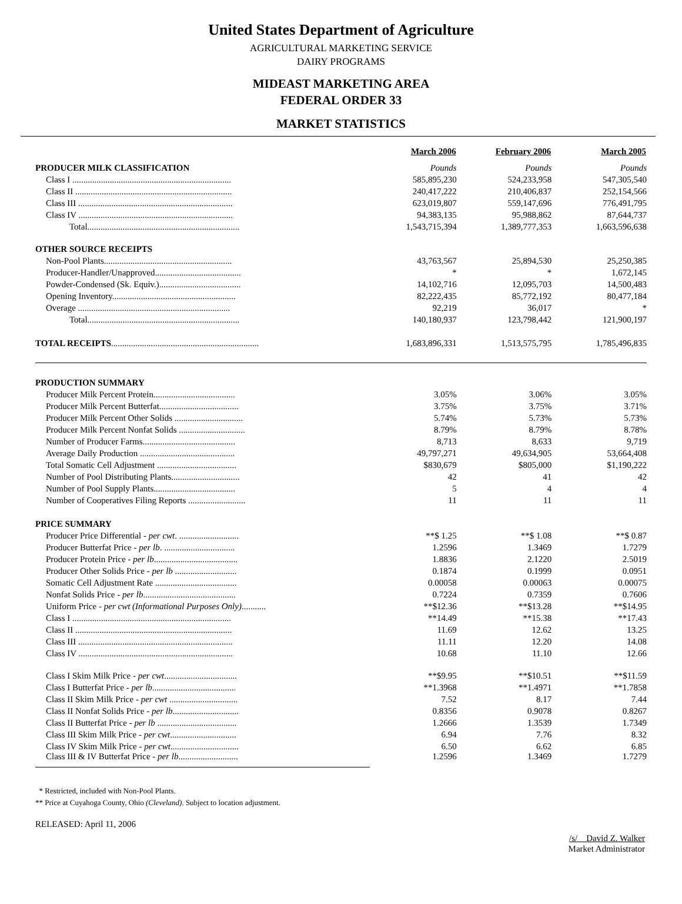United States Department of Agriculture
AGRICULTURAL MARKETING SERVICE
DAIRY PROGRAMS
MIDEAST MARKETING AREA
FEDERAL ORDER 33
MARKET STATISTICS
| | March 2006 | February 2006 | March 2005 |
| PRODUCER MILK CLASSIFICATION | Pounds | Pounds | Pounds |
| Class I ........................................................................ | 585,895,230 | 524,233,958 | 547,305,540 |
| Class II ....................................................................... | 240,417,222 | 210,406,837 | 252,154,566 |
| Class III ...................................................................... | 623,019,807 | 559,147,696 | 776,491,795 |
| Class IV ...................................................................... | 94,383,135 | 95,988,862 | 87,644,737 |
| Total..................................................................... | 1,543,715,394 | 1,389,777,353 | 1,663,596,638 |
| OTHER SOURCE RECEIPTS | | | |
| Non-Pool Plants.......................................................... | 43,763,567 | 25,894,530 | 25,250,385 |
| Producer-Handler/Unapproved....................................... | * | * | 1,672,145 |
| Powder-Condensed (Sk. Equiv.)..................................... | 14,102,716 | 12,095,703 | 14,500,483 |
| Opening Inventory........................................................ | 82,222,435 | 85,772,192 | 80,477,184 |
| Overage ..................................................................... | 92,219 | 36,017 | * |
| Total..................................................................... | 140,180,937 | 123,798,442 | 121,900,197 |
| TOTAL RECEIPTS ................................................................... | 1,683,896,331 | 1,513,575,795 | 1,785,496,835 |
| PRODUCTION SUMMARY | | | |
| Producer Milk Percent Protein..................................... | 3.05% | 3.06% | 3.05% |
| Producer Milk Percent Butterfat.................................... | 3.75% | 3.75% | 3.71% |
| Producer Milk Percent Other Solids ............................... | 5.74% | 5.73% | 5.73% |
| Producer Milk Percent Nonfat Solids .............................. | 8.79% | 8.79% | 8.78% |
| Number of Producer Farms.......................................... | 8,713 | 8,633 | 9,719 |
| Average Daily Production ........................................... | 49,797,271 | 49,634,905 | 53,664,408 |
| Total Somatic Cell Adjustment .................................... | $830,679 | $805,000 | $1,190,222 |
| Number of Pool Distributing Plants............................... | 42 | 41 | 42 |
| Number of Pool Supply Plants..................................... | 5 | 4 | 4 |
| Number of Cooperatives Filing Reports .......................... | 11 | 11 | 11 |
| PRICE SUMMARY | | | |
| Producer Price Differential - per cwt . ........................... | **$ 1.25 | **$ 1.08 | **$ 0.87 |
| Producer Butterfat Price - per lb . ................................ | 1.2596 | 1.3469 | 1.7279 |
| Producer Protein Price - per lb ...................................... | 1.8836 | 2.1220 | 2.5019 |
| Producer Other Solids Price - per lb ............................ | 0.1874 | 0.1999 | 0.0951 |
| Somatic Cell Adjustment Rate ..................................... | 0.00058 | 0.00063 | 0.00075 |
| Nonfat Solids Price - per lb .......................................... | 0.7224 | 0.7359 | 0.7606 |
| Uniform Price - per cwt (Informational Purposes Only) ........... | **$12.36 | **$13.28 | **$14.95 |
| Class I ........................................................................ | **14.49 | **15.38 | **17.43 |
| Class II ....................................................................... | 11.69 | 12.62 | 13.25 |
| Class III ...................................................................... | 11.11 | 12.20 | 14.08 |
| Class IV ...................................................................... | 10.68 | 11.10 | 12.66 |
| Class I Skim Milk Price - per cwt ................................. | **$9.95 | **$10.51 | **$11.59 |
| Class I Butterfat Price - per lb ...................................... | **1.3968 | **1.4971 | **1.7858 |
| Class II Skim Milk Price - per cwt ............................... | 7.52 | 8.17 | 7.44 |
| Class II Nonfat Solids Price - per lb .............................. | 0.8356 | 0.9078 | 0.8267 |
| Class II Butterfat Price - per lb .................................... | 1.2666 | 1.3539 | 1.7349 |
| Class III Skim Milk Price - per cwt .............................. | 6.94 | 7.76 | 8.32 |
| Class IV Skim Milk Price - per cwt ............................... | 6.50 | 6.62 | 6.85 |
| Class III & IV Butterfat Price - per lb ........................... | 1.2596 | 1.3469 | 1.7279 |
* Restricted, included with Non-Pool Plants.
** Price at Cuyahoga County, Ohio (Cleveland). Subject to location adjustment.
RELEASED: April 11, 2006
/s/ David Z. Walker
Market Administrator